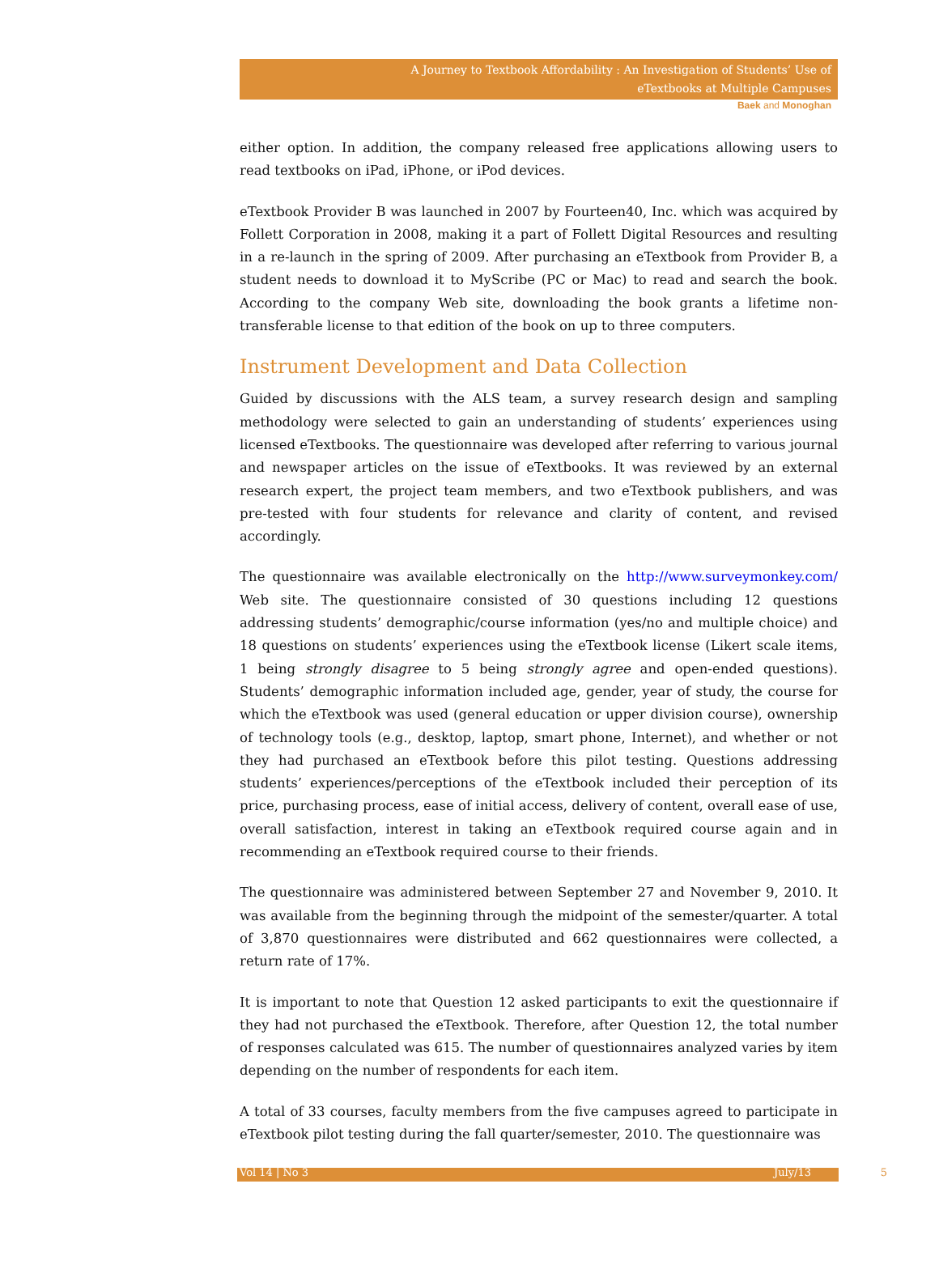A Journey to Textbook Affordability : An Investigation of Students’ Use of
eTextbooks at Multiple Campuses
Baek and Monoghan
either option. In addition, the company released free applications allowing users to read textbooks on iPad, iPhone, or iPod devices.
eTextbook Provider B was launched in 2007 by Fourteen40, Inc. which was acquired by Follett Corporation in 2008, making it a part of Follett Digital Resources and resulting in a re-launch in the spring of 2009. After purchasing an eTextbook from Provider B, a student needs to download it to MyScribe (PC or Mac) to read and search the book. According to the company Web site, downloading the book grants a lifetime non-transferable license to that edition of the book on up to three computers.
Instrument Development and Data Collection
Guided by discussions with the ALS team, a survey research design and sampling methodology were selected to gain an understanding of students’ experiences using licensed eTextbooks. The questionnaire was developed after referring to various journal and newspaper articles on the issue of eTextbooks. It was reviewed by an external research expert, the project team members, and two eTextbook publishers, and was pre-tested with four students for relevance and clarity of content, and revised accordingly.
The questionnaire was available electronically on the http://www.surveymonkey.com/ Web site. The questionnaire consisted of 30 questions including 12 questions addressing students’ demographic/course information (yes/no and multiple choice) and 18 questions on students’ experiences using the eTextbook license (Likert scale items, 1 being strongly disagree to 5 being strongly agree and open-ended questions). Students’ demographic information included age, gender, year of study, the course for which the eTextbook was used (general education or upper division course), ownership of technology tools (e.g., desktop, laptop, smart phone, Internet), and whether or not they had purchased an eTextbook before this pilot testing. Questions addressing students’ experiences/perceptions of the eTextbook included their perception of its price, purchasing process, ease of initial access, delivery of content, overall ease of use, overall satisfaction, interest in taking an eTextbook required course again and in recommending an eTextbook required course to their friends.
The questionnaire was administered between September 27 and November 9, 2010. It was available from the beginning through the midpoint of the semester/quarter. A total of 3,870 questionnaires were distributed and 662 questionnaires were collected, a return rate of 17%.
It is important to note that Question 12 asked participants to exit the questionnaire if they had not purchased the eTextbook. Therefore, after Question 12, the total number of responses calculated was 615. The number of questionnaires analyzed varies by item depending on the number of respondents for each item.
A total of 33 courses, faculty members from the five campuses agreed to participate in eTextbook pilot testing during the fall quarter/semester, 2010. The questionnaire was
Vol 14 | No 3 July/13 5